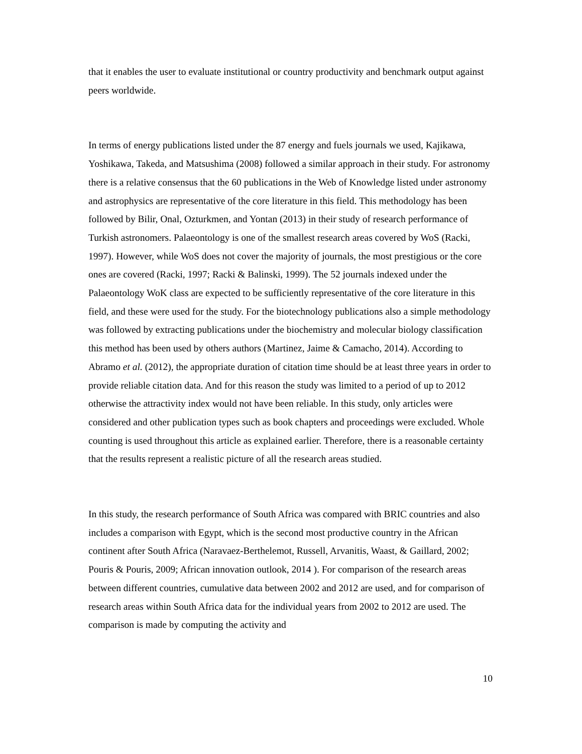that it enables the user to evaluate institutional or country productivity and benchmark output against peers worldwide.
In terms of energy publications listed under the 87 energy and fuels journals we used, Kajikawa, Yoshikawa, Takeda, and Matsushima (2008) followed a similar approach in their study. For astronomy there is a relative consensus that the 60 publications in the Web of Knowledge listed under astronomy and astrophysics are representative of the core literature in this field. This methodology has been followed by Bilir, Onal, Ozturkmen, and Yontan (2013) in their study of research performance of Turkish astronomers. Palaeontology is one of the smallest research areas covered by WoS (Racki, 1997). However, while WoS does not cover the majority of journals, the most prestigious or the core ones are covered (Racki, 1997; Racki & Balinski, 1999). The 52 journals indexed under the Palaeontology WoK class are expected to be sufficiently representative of the core literature in this field, and these were used for the study. For the biotechnology publications also a simple methodology was followed by extracting publications under the biochemistry and molecular biology classification this method has been used by others authors (Martinez, Jaime & Camacho, 2014). According to Abramo et al. (2012), the appropriate duration of citation time should be at least three years in order to provide reliable citation data. And for this reason the study was limited to a period of up to 2012 otherwise the attractivity index would not have been reliable. In this study, only articles were considered and other publication types such as book chapters and proceedings were excluded. Whole counting is used throughout this article as explained earlier. Therefore, there is a reasonable certainty that the results represent a realistic picture of all the research areas studied.
In this study, the research performance of South Africa was compared with BRIC countries and also includes a comparison with Egypt, which is the second most productive country in the African continent after South Africa (Naravaez-Berthelemot, Russell, Arvanitis, Waast, & Gaillard, 2002; Pouris & Pouris, 2009; African innovation outlook, 2014 ). For comparison of the research areas between different countries, cumulative data between 2002 and 2012 are used, and for comparison of research areas within South Africa data for the individual years from 2002 to 2012 are used. The comparison is made by computing the activity and
10